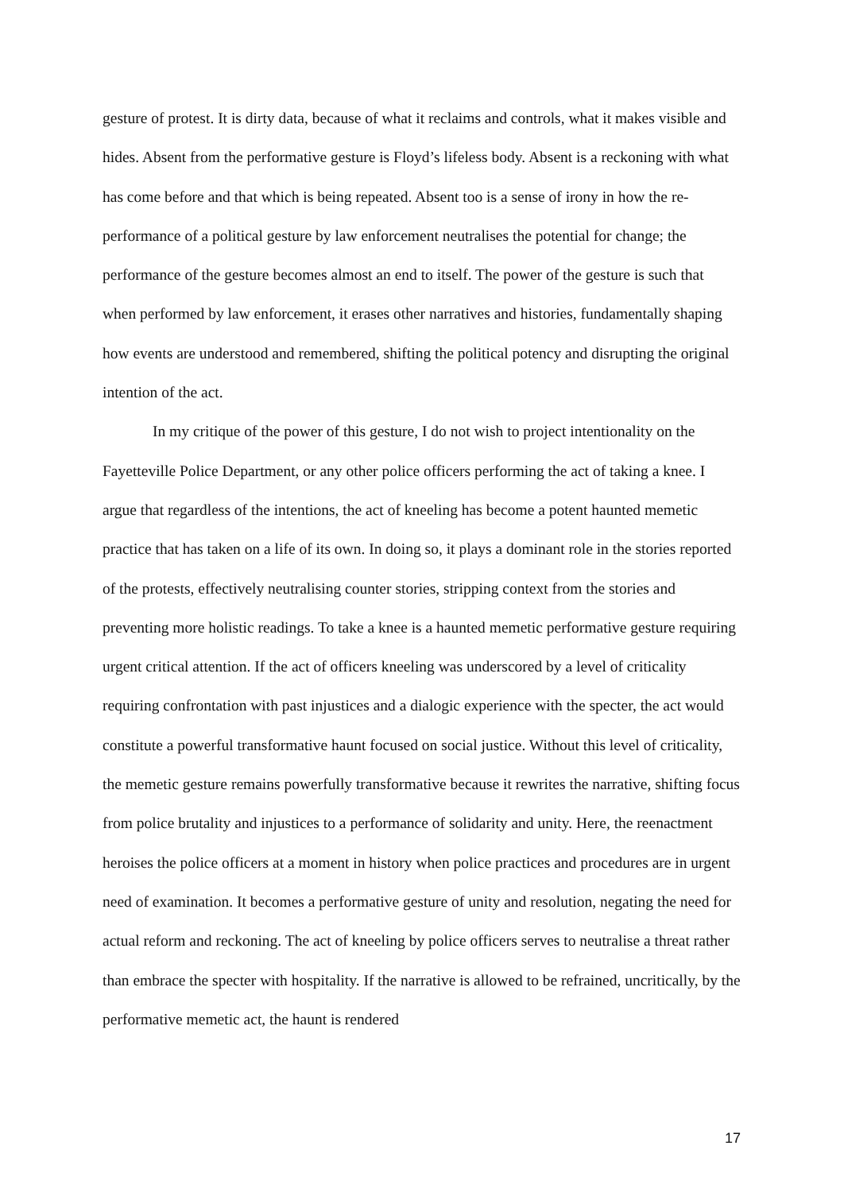gesture of protest. It is dirty data, because of what it reclaims and controls, what it makes visible and hides. Absent from the performative gesture is Floyd’s lifeless body. Absent is a reckoning with what has come before and that which is being repeated. Absent too is a sense of irony in how the re-performance of a political gesture by law enforcement neutralises the potential for change; the performance of the gesture becomes almost an end to itself. The power of the gesture is such that when performed by law enforcement, it erases other narratives and histories, fundamentally shaping how events are understood and remembered, shifting the political potency and disrupting the original intention of the act.
In my critique of the power of this gesture, I do not wish to project intentionality on the Fayetteville Police Department, or any other police officers performing the act of taking a knee. I argue that regardless of the intentions, the act of kneeling has become a potent haunted memetic practice that has taken on a life of its own. In doing so, it plays a dominant role in the stories reported of the protests, effectively neutralising counter stories, stripping context from the stories and preventing more holistic readings. To take a knee is a haunted memetic performative gesture requiring urgent critical attention. If the act of officers kneeling was underscored by a level of criticality requiring confrontation with past injustices and a dialogic experience with the specter, the act would constitute a powerful transformative haunt focused on social justice. Without this level of criticality, the memetic gesture remains powerfully transformative because it rewrites the narrative, shifting focus from police brutality and injustices to a performance of solidarity and unity. Here, the reenactment heroises the police officers at a moment in history when police practices and procedures are in urgent need of examination. It becomes a performative gesture of unity and resolution, negating the need for actual reform and reckoning. The act of kneeling by police officers serves to neutralise a threat rather than embrace the specter with hospitality. If the narrative is allowed to be refrained, uncritically, by the performative memetic act, the haunt is rendered
17